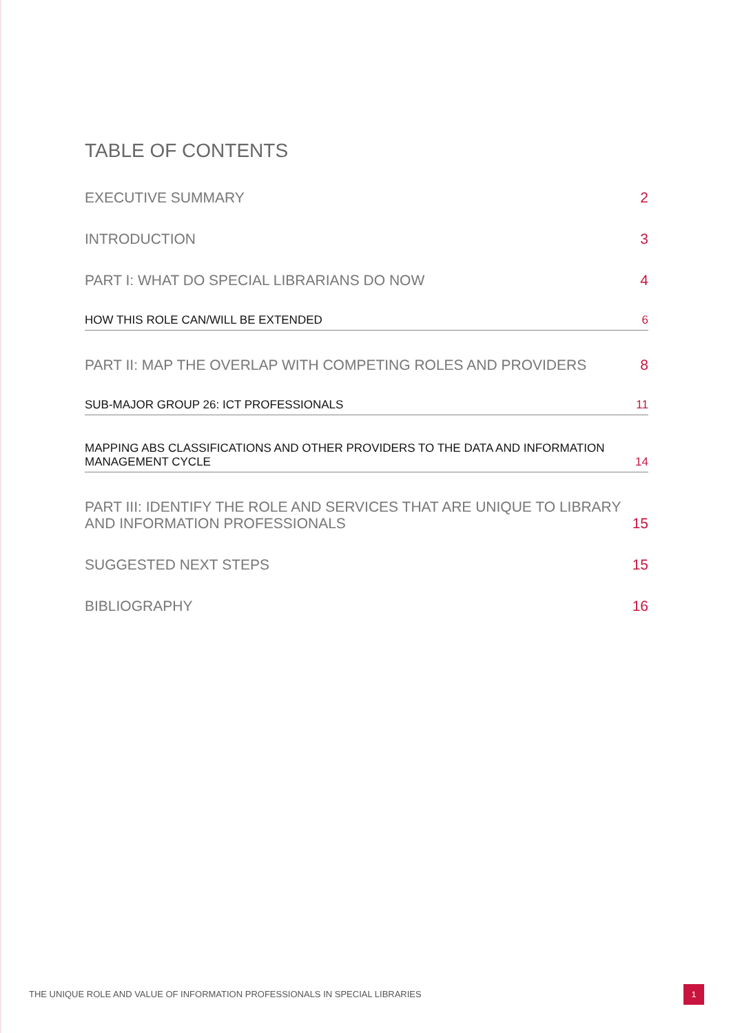TABLE OF CONTENTS
EXECUTIVE SUMMARY 2
INTRODUCTION 3
PART I: WHAT DO SPECIAL LIBRARIANS DO NOW 4
HOW THIS ROLE CAN/WILL BE EXTENDED 6
PART II: MAP THE OVERLAP WITH COMPETING ROLES AND PROVIDERS 8
SUB-MAJOR GROUP 26: ICT PROFESSIONALS 11
MAPPING ABS CLASSIFICATIONS AND OTHER PROVIDERS TO THE DATA AND INFORMATION MANAGEMENT CYCLE 14
PART III: IDENTIFY THE ROLE AND SERVICES THAT ARE UNIQUE TO LIBRARY AND INFORMATION PROFESSIONALS 15
SUGGESTED NEXT STEPS 15
BIBLIOGRAPHY 16
THE UNIQUE ROLE AND VALUE OF INFORMATION PROFESSIONALS IN SPECIAL LIBRARIES
1